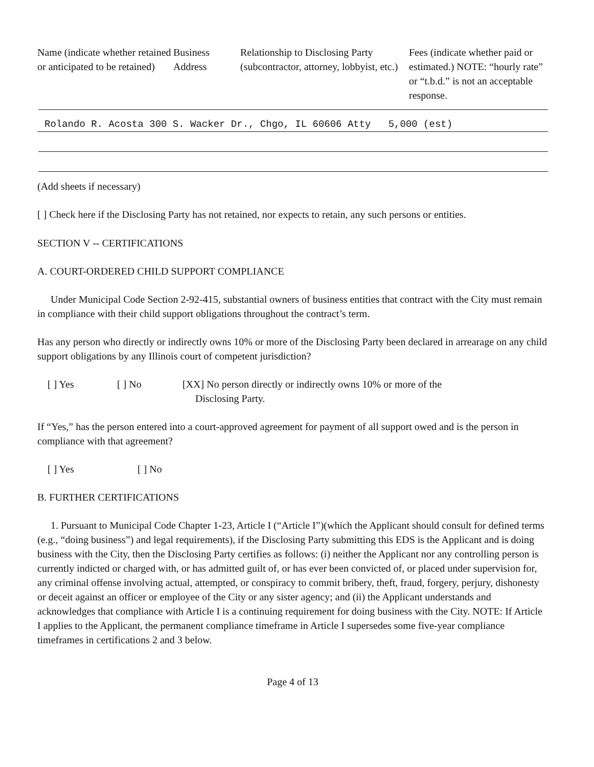| Name (indicate whether retained or anticipated to be retained) | Business Address | Relationship to Disclosing Party (subcontractor, attorney, lobbyist, etc.) | Fees (indicate whether paid or estimated.) NOTE: “hourly rate” or “t.b.d.” is not an acceptable response. |
| --- | --- | --- | --- |
Rolando R. Acosta 300 S. Wacker Dr., Chgo, IL 60606 Atty 5,000 (est)
(Add sheets if necessary)
[ ] Check here if the Disclosing Party has not retained, nor expects to retain, any such persons or entities.
SECTION V -- CERTIFICATIONS
A. COURT-ORDERED CHILD SUPPORT COMPLIANCE
Under Municipal Code Section 2-92-415, substantial owners of business entities that contract with the City must remain in compliance with their child support obligations throughout the contract’s term.
Has any person who directly or indirectly owns 10% or more of the Disclosing Party been declared in arrearage on any child support obligations by any Illinois court of competent jurisdiction?
[ ] Yes [ ] No [XX] No person directly or indirectly owns 10% or more of the
Disclosing Party.
If “Yes,” has the person entered into a court-approved agreement for payment of all support owed and is the person in compliance with that agreement?
[ ] Yes [ ] No
B. FURTHER CERTIFICATIONS
1. Pursuant to Municipal Code Chapter 1-23, Article I (“Article I”)(which the Applicant should consult for defined terms (e.g., “doing business”) and legal requirements), if the Disclosing Party submitting this EDS is the Applicant and is doing business with the City, then the Disclosing Party certifies as follows: (i) neither the Applicant nor any controlling person is currently indicted or charged with, or has admitted guilt of, or has ever been convicted of, or placed under supervision for, any criminal offense involving actual, attempted, or conspiracy to commit bribery, theft, fraud, forgery, perjury, dishonesty or deceit against an officer or employee of the City or any sister agency; and (ii) the Applicant understands and acknowledges that compliance with Article I is a continuing requirement for doing business with the City. NOTE: If Article I applies to the Applicant, the permanent compliance timeframe in Article I supersedes some five-year compliance timeframes in certifications 2 and 3 below.
Page 4 of 13